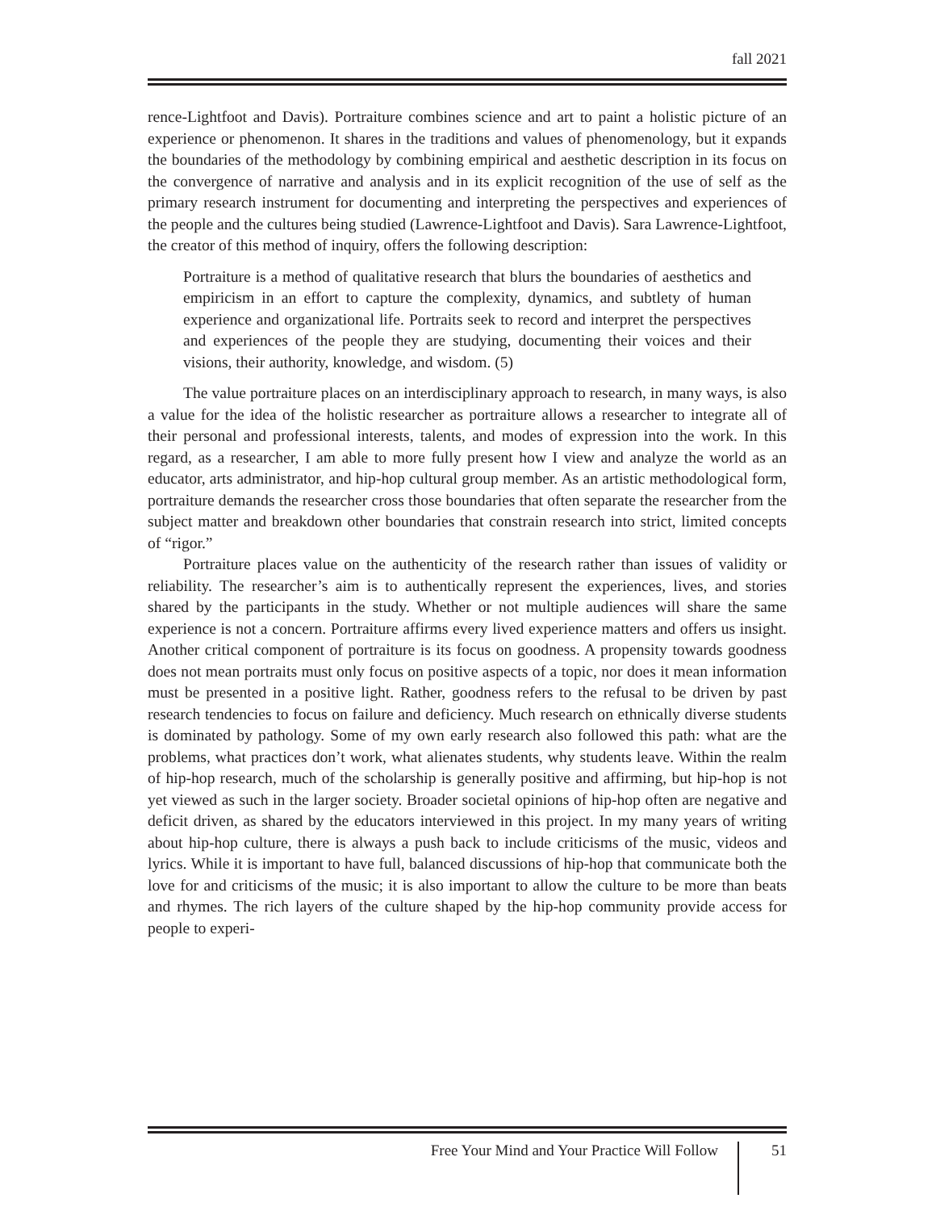fall 2021
rence-Lightfoot and Davis). Portraiture combines science and art to paint a holistic picture of an experience or phenomenon. It shares in the traditions and values of phenomenology, but it expands the boundaries of the methodology by combining empirical and aesthetic description in its focus on the convergence of narrative and analysis and in its explicit recognition of the use of self as the primary research instrument for documenting and interpreting the perspectives and experiences of the people and the cultures being studied (Lawrence-Lightfoot and Davis). Sara Lawrence-Lightfoot, the creator of this method of inquiry, offers the following description:
Portraiture is a method of qualitative research that blurs the boundaries of aesthetics and empiricism in an effort to capture the complexity, dynamics, and subtlety of human experience and organizational life. Portraits seek to record and interpret the perspectives and experiences of the people they are studying, documenting their voices and their visions, their authority, knowledge, and wisdom. (5)
The value portraiture places on an interdisciplinary approach to research, in many ways, is also a value for the idea of the holistic researcher as portraiture allows a researcher to integrate all of their personal and professional interests, talents, and modes of expression into the work. In this regard, as a researcher, I am able to more fully present how I view and analyze the world as an educator, arts administrator, and hip-hop cultural group member. As an artistic methodological form, portraiture demands the researcher cross those boundaries that often separate the researcher from the subject matter and breakdown other boundaries that constrain research into strict, limited concepts of “rigor.”
Portraiture places value on the authenticity of the research rather than issues of validity or reliability. The researcher’s aim is to authentically represent the experiences, lives, and stories shared by the participants in the study. Whether or not multiple audiences will share the same experience is not a concern. Portraiture affirms every lived experience matters and offers us insight. Another critical component of portraiture is its focus on goodness. A propensity towards goodness does not mean portraits must only focus on positive aspects of a topic, nor does it mean information must be presented in a positive light. Rather, goodness refers to the refusal to be driven by past research tendencies to focus on failure and deficiency. Much research on ethnically diverse students is dominated by pathology. Some of my own early research also followed this path: what are the problems, what practices don’t work, what alienates students, why students leave. Within the realm of hip-hop research, much of the scholarship is generally positive and affirming, but hip-hop is not yet viewed as such in the larger society. Broader societal opinions of hip-hop often are negative and deficit driven, as shared by the educators interviewed in this project. In my many years of writing about hip-hop culture, there is always a push back to include criticisms of the music, videos and lyrics. While it is important to have full, balanced discussions of hip-hop that communicate both the love for and criticisms of the music; it is also important to allow the culture to be more than beats and rhymes. The rich layers of the culture shaped by the hip-hop community provide access for people to experi-
Free Your Mind and Your Practice Will Follow
51